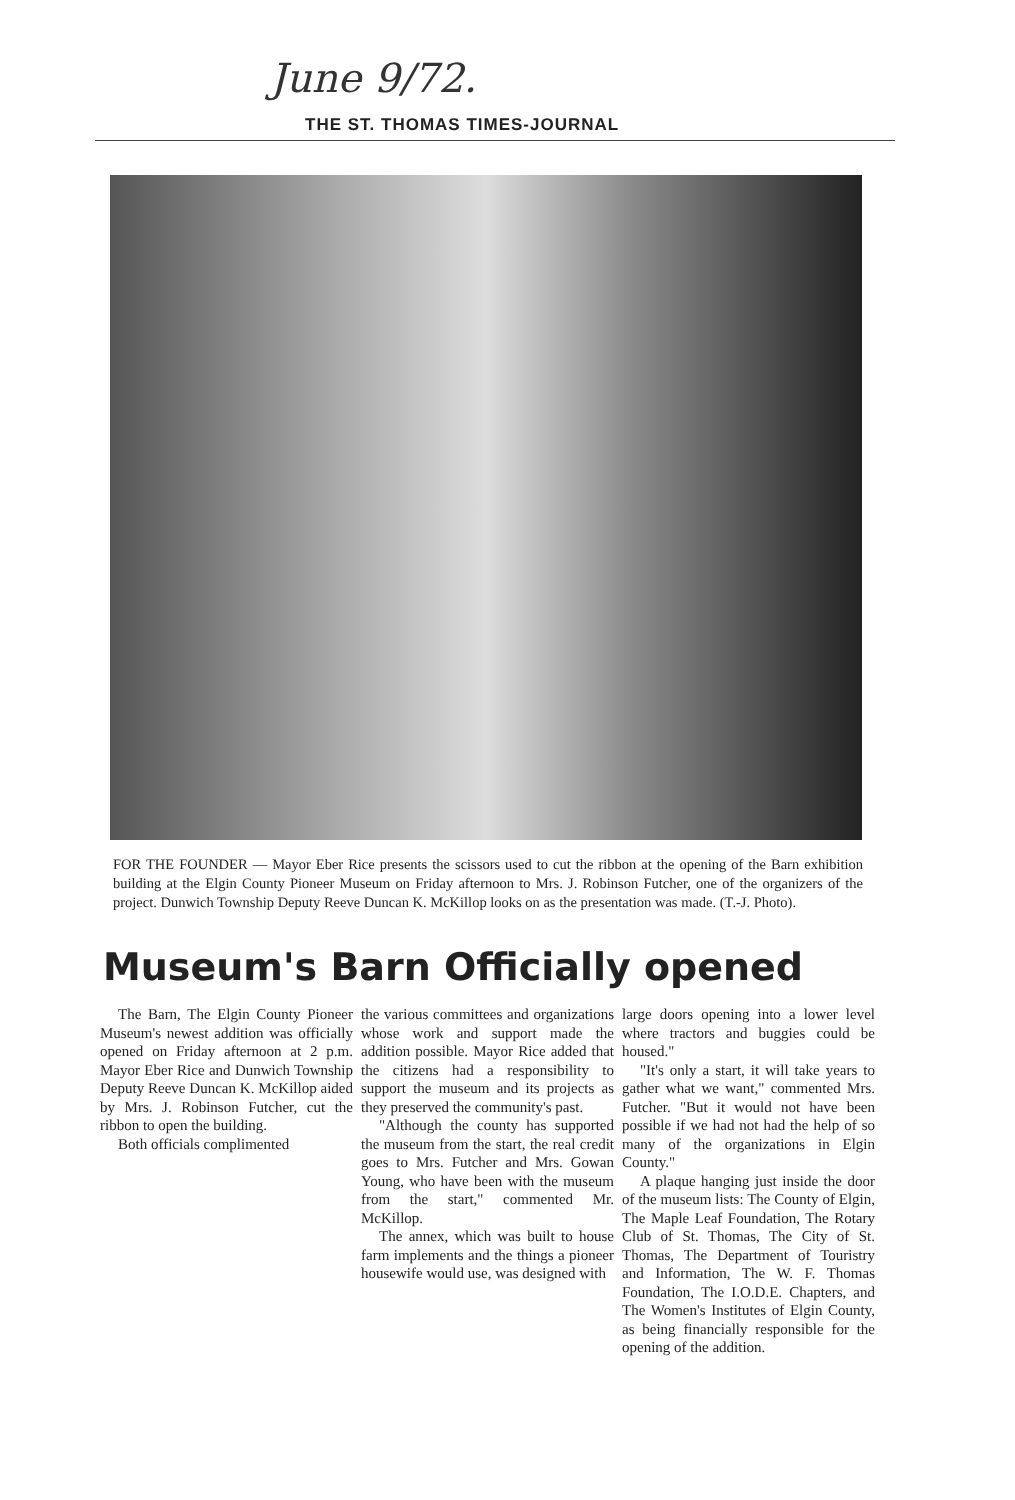June 9/72.
THE ST. THOMAS TIMES-JOURNAL
FOR THE FOUNDER — Mayor Eber Rice presents the scissors used to cut the ribbon at the opening of the Barn exhibition building at the Elgin County Pioneer Museum on Friday afternoon to Mrs. J. Robinson Futcher, one of the organizers of the project. Dunwich Township Deputy Reeve Duncan K. McKillop looks on as the presentation was made. (T.-J. Photo).
Museum's Barn Officially opened
The Barn, The Elgin County Pioneer Museum's newest addition was officially opened on Friday afternoon at 2 p.m. Mayor Eber Rice and Dunwich Township Deputy Reeve Duncan K. McKillop aided by Mrs. J. Robinson Futcher, cut the ribbon to open the building.
Both officials complimented
the various committees and organizations whose work and support made the addition possible. Mayor Rice added that the citizens had a responsibility to support the museum and its projects as they preserved the community's past.
"Although the county has supported the museum from the start, the real credit goes to Mrs. Futcher and Mrs. Gowan Young, who have been with the museum from the start," commented Mr. McKillop.
The annex, which was built to house farm implements and the things a pioneer housewife would use, was designed with
large doors opening into a lower level where tractors and buggies could be housed."
"It's only a start, it will take years to gather what we want," commented Mrs. Futcher. "But it would not have been possible if we had not had the help of so many of the organizations in Elgin County."
A plaque hanging just inside the door of the museum lists: The County of Elgin, The Maple Leaf Foundation, The Rotary Club of St. Thomas, The City of St. Thomas, The Department of Touristry and Information, The W. F. Thomas Foundation, The I.O.D.E. Chapters, and The Women's Institutes of Elgin County, as being financially responsible for the opening of the addition.